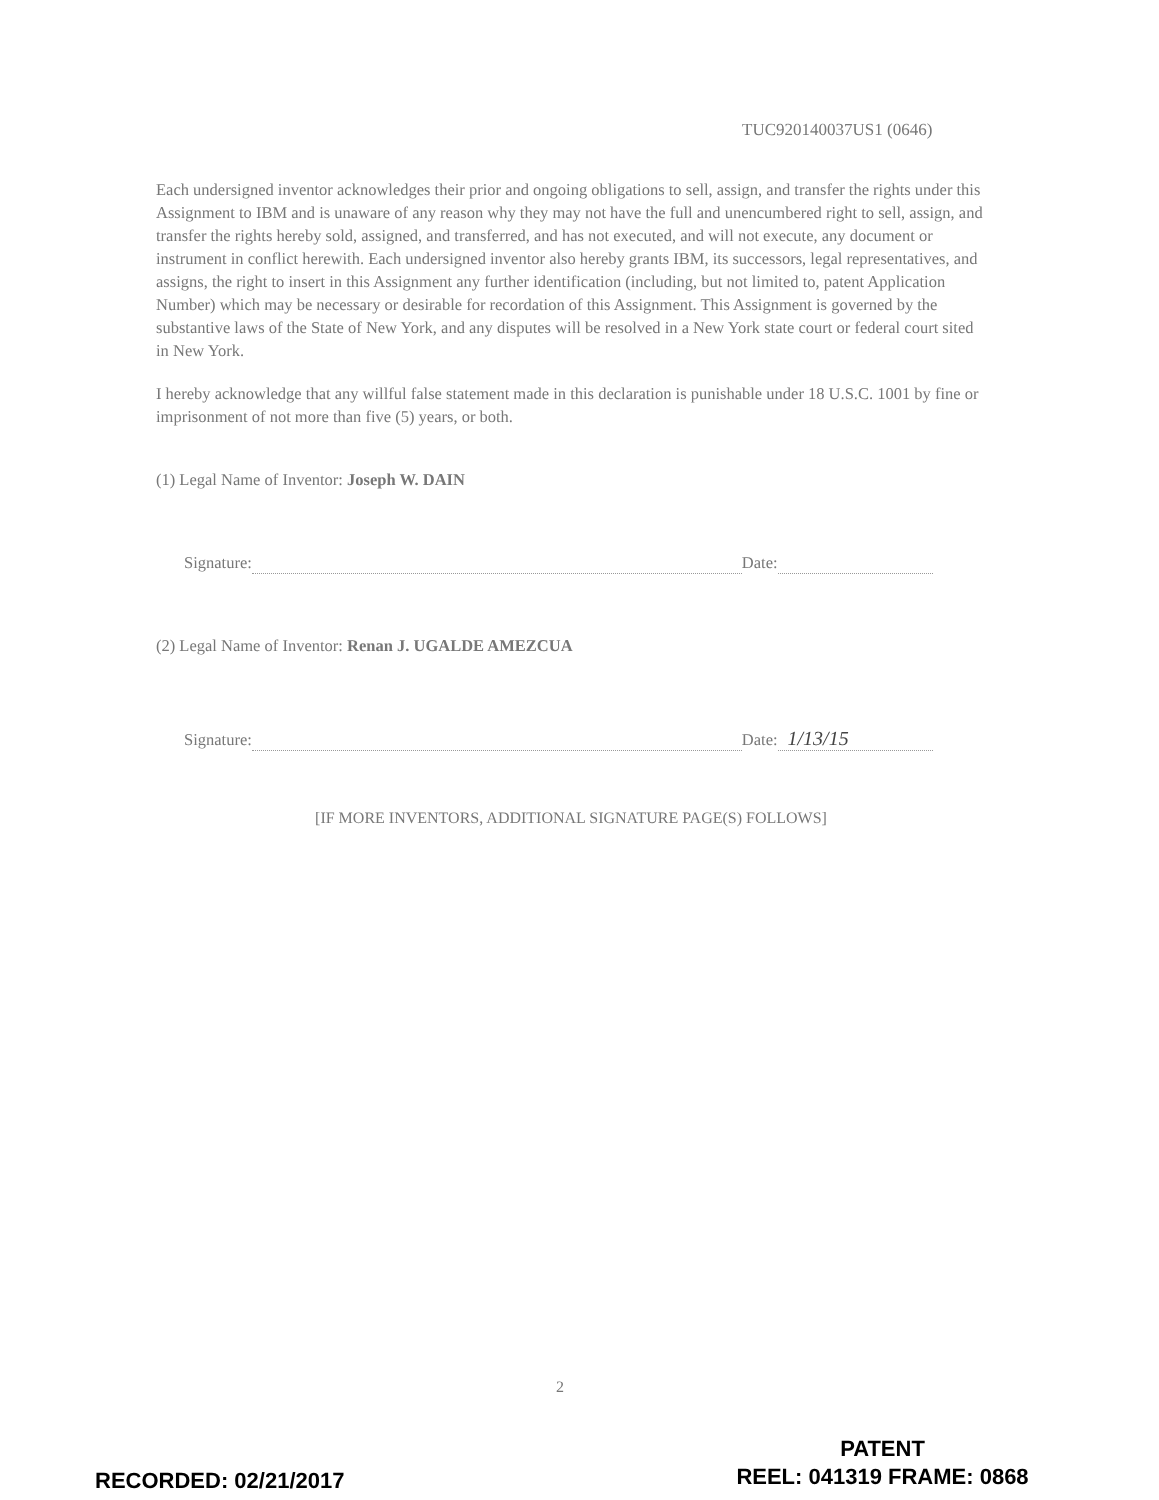TUC920140037US1 (0646)
Each undersigned inventor acknowledges their prior and ongoing obligations to sell, assign, and transfer the rights under this Assignment to IBM and is unaware of any reason why they may not have the full and unencumbered right to sell, assign, and transfer the rights hereby sold, assigned, and transferred, and has not executed, and will not execute, any document or instrument in conflict herewith. Each undersigned inventor also hereby grants IBM, its successors, legal representatives, and assigns, the right to insert in this Assignment any further identification (including, but not limited to, patent Application Number) which may be necessary or desirable for recordation of this Assignment. This Assignment is governed by the substantive laws of the State of New York, and any disputes will be resolved in a New York state court or federal court sited in New York.
I hereby acknowledge that any willful false statement made in this declaration is punishable under 18 U.S.C. 1001 by fine or imprisonment of not more than five (5) years, or both.
(1) Legal Name of Inventor: Joseph W. DAIN
Signature: Date:
(2) Legal Name of Inventor: Renan J. UGALDE AMEZCUA
Signature: Date: 1/13/15
[IF MORE INVENTORS, ADDITIONAL SIGNATURE PAGE(S) FOLLOWS]
2
PATENT
REEL: 041319 FRAME: 0868
RECORDED: 02/21/2017